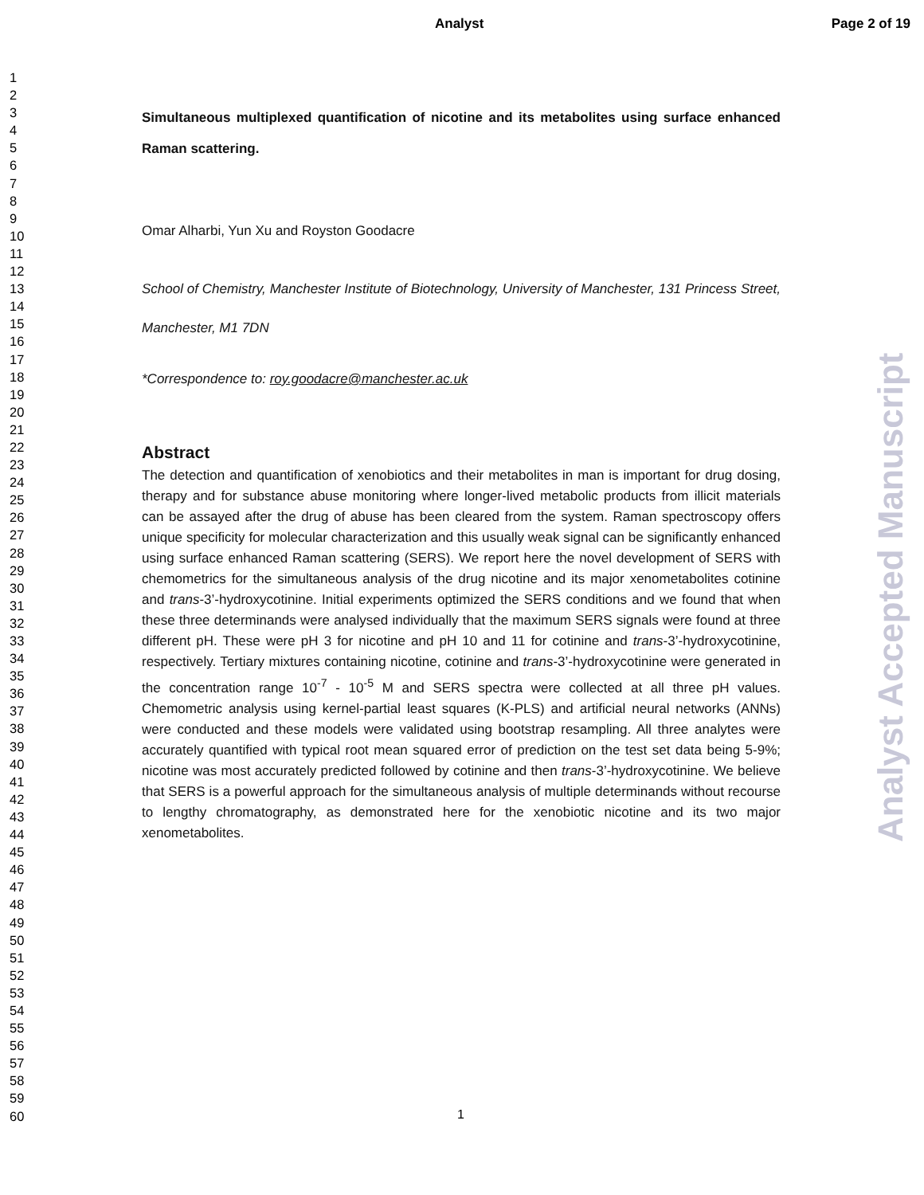Analyst Page 2 of 19
1
2
3
4
5
6
7
8
9
10
11
12
13
14
15
16
17
18
19
20
21
22
23
24
25
26
27
28
29
30
31
32
33
34
35
36
37
38
39
40
41
42
43
44
45
46
47
48
49
50
51
52
53
54
55
56
57
58
59
60
Simultaneous multiplexed quantification of nicotine and its metabolites using surface enhanced Raman scattering.
Omar Alharbi, Yun Xu and Royston Goodacre
School of Chemistry, Manchester Institute of Biotechnology, University of Manchester, 131 Princess Street, Manchester, M1 7DN
*Correspondence to: roy.goodacre@manchester.ac.uk
Abstract
The detection and quantification of xenobiotics and their metabolites in man is important for drug dosing, therapy and for substance abuse monitoring where longer-lived metabolic products from illicit materials can be assayed after the drug of abuse has been cleared from the system. Raman spectroscopy offers unique specificity for molecular characterization and this usually weak signal can be significantly enhanced using surface enhanced Raman scattering (SERS). We report here the novel development of SERS with chemometrics for the simultaneous analysis of the drug nicotine and its major xenometabolites cotinine and trans-3’-hydroxycotinine. Initial experiments optimized the SERS conditions and we found that when these three determinands were analysed individually that the maximum SERS signals were found at three different pH. These were pH 3 for nicotine and pH 10 and 11 for cotinine and trans-3’-hydroxycotinine, respectively. Tertiary mixtures containing nicotine, cotinine and trans-3’-hydroxycotinine were generated in the concentration range 10<sup>-7</sup> - 10<sup>-5</sup> M and SERS spectra were collected at all three pH values. Chemometric analysis using kernel-partial least squares (K-PLS) and artificial neural networks (ANNs) were conducted and these models were validated using bootstrap resampling. All three analytes were accurately quantified with typical root mean squared error of prediction on the test set data being 5-9%; nicotine was most accurately predicted followed by cotinine and then trans-3’-hydroxycotinine. We believe that SERS is a powerful approach for the simultaneous analysis of multiple determinands without recourse to lengthy chromatography, as demonstrated here for the xenobiotic nicotine and its two major xenometabolites.
Analyst Accepted Manuscript
1